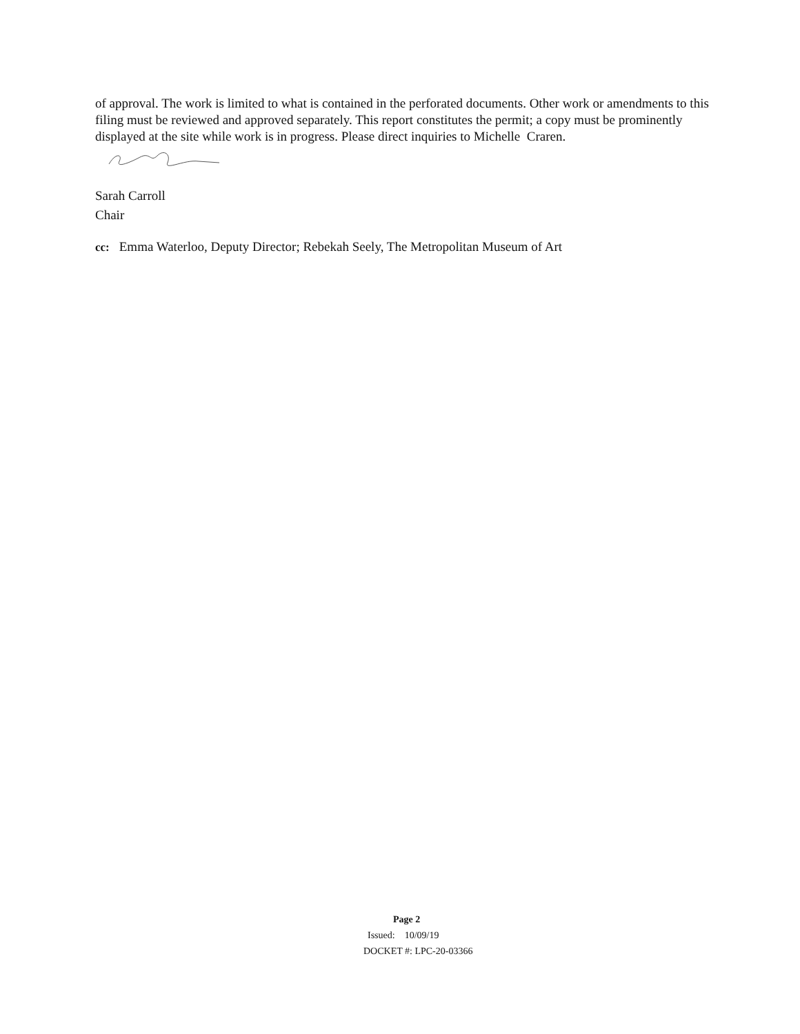of approval. The work is limited to what is contained in the perforated documents. Other work or amendments to this filing must be reviewed and approved separately. This report constitutes the permit; a copy must be prominently displayed at the site while work is in progress. Please direct inquiries to Michelle Craren.
Sarah Carroll
Chair
cc: Emma Waterloo, Deputy Director; Rebekah Seely, The Metropolitan Museum of Art
Page 2
Issued: 10/09/19
DOCKET #: LPC-20-03366